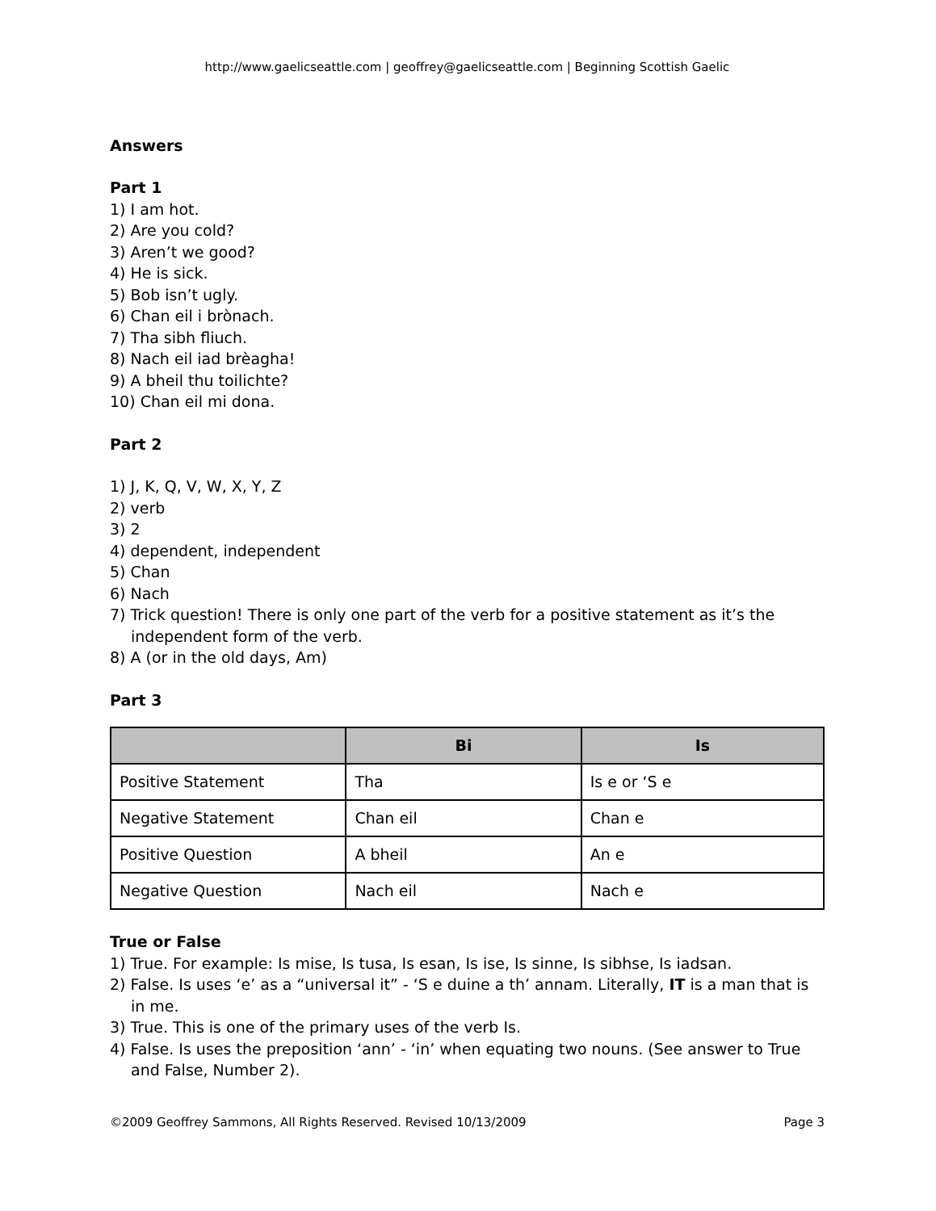http://www.gaelicseattle.com | geoffrey@gaelicseattle.com | Beginning Scottish Gaelic
Answers
Part 1
1) I am hot.
2) Are you cold?
3) Aren’t we good?
4) He is sick.
5) Bob isn’t ugly.
6) Chan eil i brònach.
7) Tha sibh fliuch.
8) Nach eil iad brèagha!
9) A bheil thu toilichte?
10) Chan eil mi dona.
Part 2
1) J, K, Q, V, W, X, Y, Z
2) verb
3) 2
4) dependent, independent
5) Chan
6) Nach
7) Trick question! There is only one part of the verb for a positive statement as it’s the independent form of the verb.
8) A (or in the old days, Am)
Part 3
| | Bi | Is |
| --- | --- | --- |
| Positive Statement | Tha | Is e or ‘S e |
| Negative Statement | Chan eil | Chan e |
| Positive Question | A bheil | An e |
| Negative Question | Nach eil | Nach e |
True or False
1) True. For example: Is mise, Is tusa, Is esan, Is ise, Is sinne, Is sibhse, Is iadsan.
2) False. Is uses ‘e’ as a “universal it” - ‘S e duine a th’ annam. Literally, IT is a man that is in me.
3) True. This is one of the primary uses of the verb Is.
4) False. Is uses the preposition ‘ann’ - ‘in’ when equating two nouns. (See answer to True and False, Number 2).
©2009 Geoffrey Sammons, All Rights Reserved. Revised 10/13/2009 Page 3